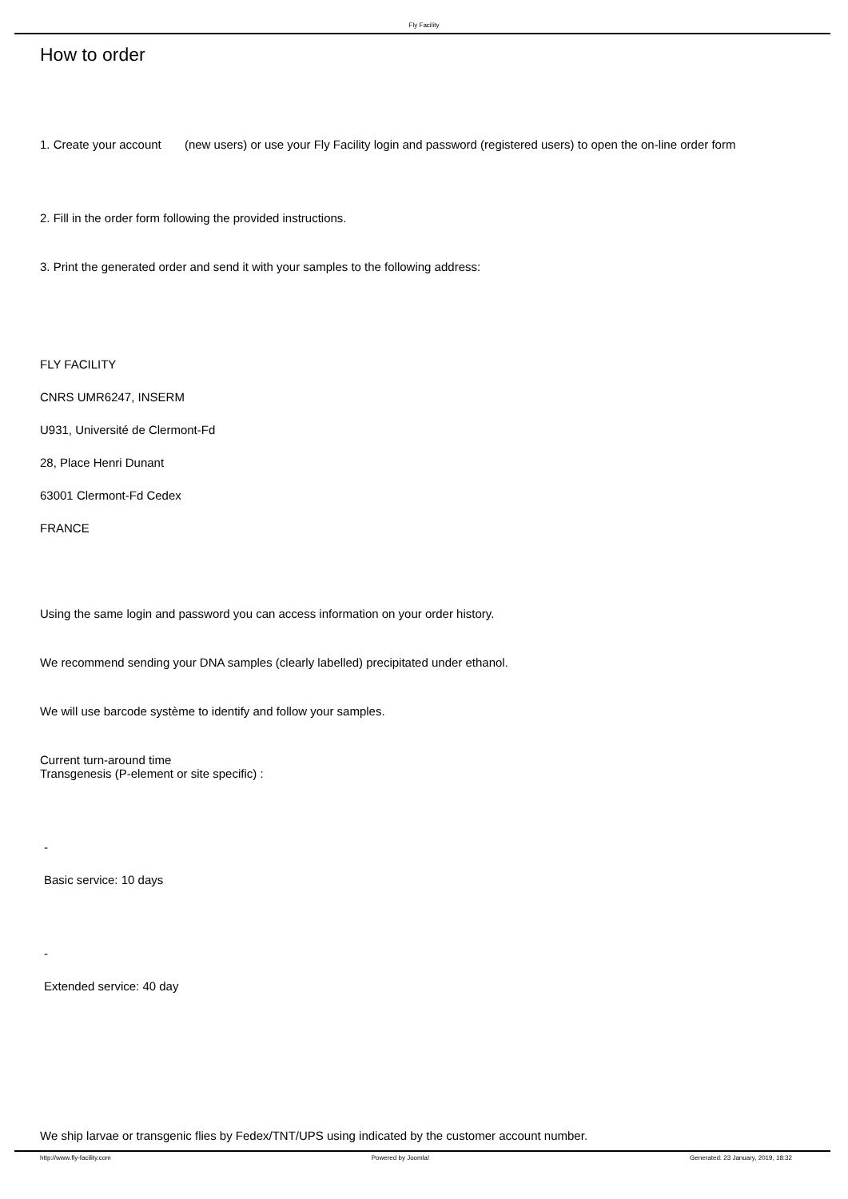Fly Facility
How to order
1. Create your account (new users) or use your Fly Facility login and password (registered users) to open the on-line order form
2. Fill in the order form following the provided instructions.
3. Print the generated order and send it with your samples to the following address:
FLY FACILITY
CNRS UMR6247, INSERM
U931, Université de Clermont-Fd
28, Place Henri Dunant
63001 Clermont-Fd Cedex
FRANCE
Using the same login and password you can access information on your order history.
We recommend sending your DNA samples (clearly labelled) precipitated under ethanol.
We will use barcode système to identify and follow your samples.
Current turn-around time
Transgenesis (P-element or site specific) :
-
Basic service: 10 days
-
Extended service: 40 day
We ship larvae or transgenic flies by Fedex/TNT/UPS using indicated by the customer account number.
http://www.fly-facility.com Powered by Joomla! Generated: 23 January, 2019, 18:32